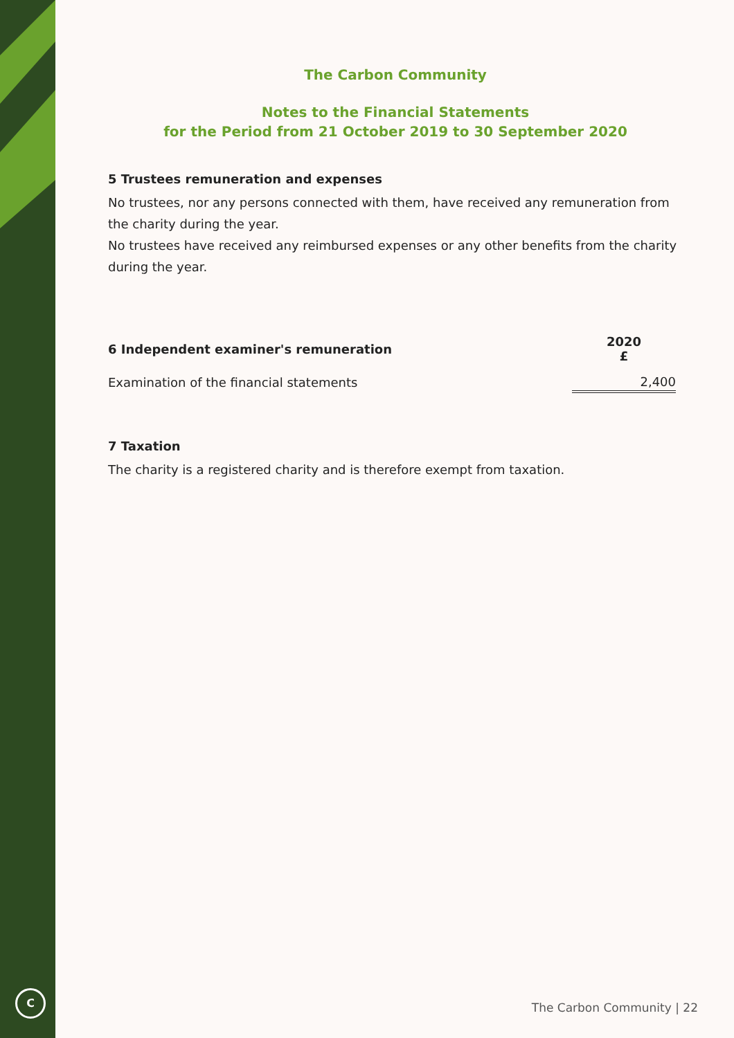C
The Carbon Community
Notes to the Financial Statements
for the Period from 21 October 2019 to 30 September 2020
5 Trustees remuneration and expenses
No trustees, nor any persons connected with them, have received any remuneration from the charity during the year.
No trustees have received any reimbursed expenses or any other benefits from the charity during the year.
| 6 Independent examiner's remuneration | 2020 £ |
| --- | --- |
| Examination of the financial statements | 2,400 |
7 Taxation
The charity is a registered charity and is therefore exempt from taxation.
The Carbon Community | 22